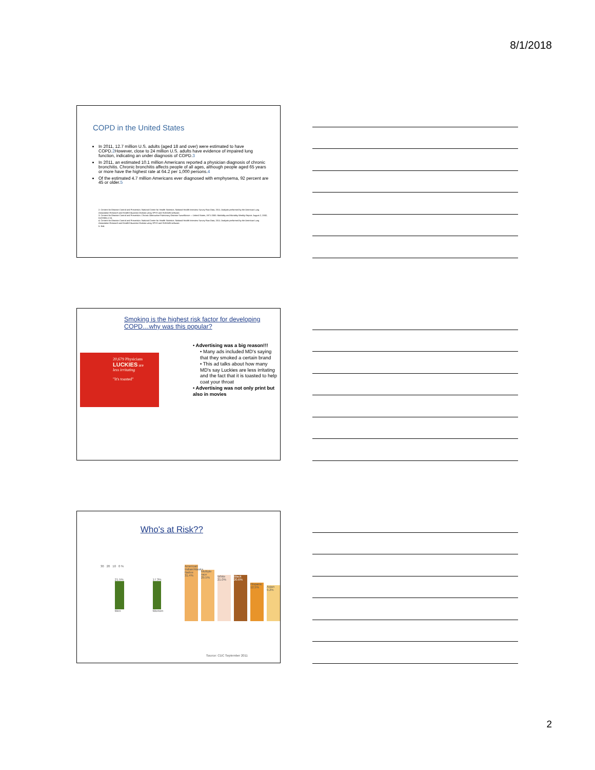8/1/2018
COPD in the United States
In 2011, 12.7 million U.S. adults (aged 18 and over) were estimated to have COPD.2 However, close to 24 million U.S. adults have evidence of impaired lung function, indicating an under diagnosis of COPD.3
In 2011, an estimated 10.1 million Americans reported a physician diagnosis of chronic bronchitis. Chronic bronchitis affects people of all ages, although people aged 65 years or more have the highest rate at 64.2 per 1,000 persons.4
Of the estimated 4.7 million Americans ever diagnosed with emphysema, 92 percent are 45 or older.5
2. Centers for Disease Control and Prevention. National Center for Health Statistics. National Health Interview Survey Raw Data, 2011. Analysis performed by the American Lung Association Research and Health Education Division using SPSS and SUDAAN software.
3. Centers for Disease Control and Prevention. Chronic Obstructive Pulmonary Disease Surveillance — United States, 1971-2000. Morbidity and Mortality Weekly Report. August 2, 2002; 51(SS06):1-16.
4. Centers for Disease Control and Prevention. National Center for Health Statistics. National Health Interview Survey Raw Data, 2011. Analysis performed by the American Lung Association Research and Health Education Division using SPSS and SUDAAN software.
5. Ibid.
Smoking is the highest risk factor for developing COPD…why was this popular?
20,679 Physicians
LUCKIES are
less irritating
"It's toasted"
• Advertising was a big reason!!!
• Many ads included MD's saying that they smoked a certain brand
• This ad talks about how many MD's say Luckies are less irritating and the fact that it is toasted to help coat your throat
• Advertising was not only print but also in movies
Who's at Risk??
30 20 10 0 %
21.5%
Men
17.3%
Women
American Indian/Alaska Native 31.4%
Multiple race 29.5%
White 21.0%
Black 20.6%
Hispanic 12.5%
Asian 9.2%
Source: CDC September 2011
2